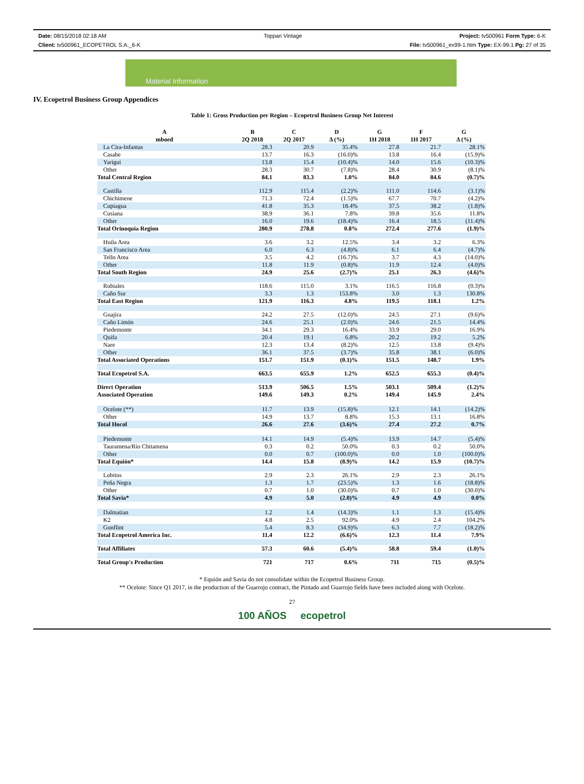Date: 08/15/2018 02:18 AM Toppan Vintage Project: tv500961 Form Type: 6-K
Client: tv500961_ECOPETROL S.A._6-K File: tv500961_ex99-1.htm Type: EX-99.1 Pg: 27 of 35
Material Information
IV. Ecopetrol Business Group Appendices
Table 1: Gross Production per Region – Ecopetrol Business Group Net Interest
| A | B | C | D | G | F | G |
| --- | --- | --- | --- | --- | --- | --- |
| mboed | 2Q 2018 | 2Q 2017 | Δ (%) | 1H 2018 | 1H 2017 | Δ (%) |
| La Cira-Infantas | 28.3 | 20.9 | 35.4% | 27.8 | 21.7 | 28.1% |
| Casabe | 13.7 | 16.3 | (16.0)% | 13.8 | 16.4 | (15.9)% |
| Yarigui | 13.8 | 15.4 | (10.4)% | 14.0 | 15.6 | (10.3)% |
| Other | 28.3 | 30.7 | (7.8)% | 28.4 | 30.9 | (8.1)% |
| Total Central Region | 84.1 | 83.3 | 1.0% | 84.0 | 84.6 | (0.7)% |
| Castilla | 112.9 | 115.4 | (2.2)% | 111.0 | 114.6 | (3.1)% |
| Chichimene | 71.3 | 72.4 | (1.5)% | 67.7 | 70.7 | (4.2)% |
| Cupiagua | 41.8 | 35.3 | 18.4% | 37.5 | 38.2 | (1.8)% |
| Cusiana | 38.9 | 36.1 | 7.8% | 39.8 | 35.6 | 11.8% |
| Other | 16.0 | 19.6 | (18.4)% | 16.4 | 18.5 | (11.4)% |
| Total Orinoquía Region | 280.9 | 278.8 | 0.8% | 272.4 | 277.6 | (1.9)% |
| Huila Area | 3.6 | 3.2 | 12.5% | 3.4 | 3.2 | 6.3% |
| San Francisco Area | 6.0 | 6.3 | (4.8)% | 6.1 | 6.4 | (4.7)% |
| Tello Area | 3.5 | 4.2 | (16.7)% | 3.7 | 4.3 | (14.0)% |
| Other | 11.8 | 11.9 | (0.8)% | 11.9 | 12.4 | (4.0)% |
| Total South Region | 24.9 | 25.6 | (2.7)% | 25.1 | 26.3 | (4.6)% |
| Rubiales | 118.6 | 115.0 | 3.1% | 116.5 | 116.8 | (0.3)% |
| Caño Sur | 3.3 | 1.3 | 153.8% | 3.0 | 1.3 | 130.8% |
| Total East Region | 121.9 | 116.3 | 4.8% | 119.5 | 118.1 | 1.2% |
| Guajira | 24.2 | 27.5 | (12.0)% | 24.5 | 27.1 | (9.6)% |
| Caño Limón | 24.6 | 25.1 | (2.0)% | 24.6 | 21.5 | 14.4% |
| Piedemonte | 34.1 | 29.3 | 16.4% | 33.9 | 29.0 | 16.9% |
| Quifa | 20.4 | 19.1 | 6.8% | 20.2 | 19.2 | 5.2% |
| Nare | 12.3 | 13.4 | (8.2)% | 12.5 | 13.8 | (9.4)% |
| Other | 36.1 | 37.5 | (3.7)% | 35.8 | 38.1 | (6.0)% |
| Total Associated Operations | 151.7 | 151.9 | (0.1)% | 151.5 | 148.7 | 1.9% |
| Total Ecopetrol S.A. | 663.5 | 655.9 | 1.2% | 652.5 | 655.3 | (0.4)% |
| Direct Operation | 513.9 | 506.5 | 1.5% | 503.1 | 509.4 | (1.2)% |
| Associated Operation | 149.6 | 149.3 | 0.2% | 149.4 | 145.9 | 2.4% |
| Ocelote (**) | 11.7 | 13.9 | (15.8)% | 12.1 | 14.1 | (14.2)% |
| Other | 14.9 | 13.7 | 8.8% | 15.3 | 13.1 | 16.8% |
| Total Hocol | 26.6 | 27.6 | (3.6)% | 27.4 | 27.2 | 0.7% |
| Piedemonte | 14.1 | 14.9 | (5.4)% | 13.9 | 14.7 | (5.4)% |
| Tauramena/Rio Chitamena | 0.3 | 0.2 | 50.0% | 0.3 | 0.2 | 50.0% |
| Other | 0.0 | 0.7 | (100.0)% | 0.0 | 1.0 | (100.0)% |
| Total Equión* | 14.4 | 15.8 | (8.9)% | 14.2 | 15.9 | (10.7)% |
| Lobitos | 2.9 | 2.3 | 26.1% | 2.9 | 2.3 | 26.1% |
| Peña Negra | 1.3 | 1.7 | (23.5)% | 1.3 | 1.6 | (18.8)% |
| Other | 0.7 | 1.0 | (30.0)% | 0.7 | 1.0 | (30.0)% |
| Total Savia* | 4.9 | 5.0 | (2.0)% | 4.9 | 4.9 | 0.0% |
| Dalmatian | 1.2 | 1.4 | (14.3)% | 1.1 | 1.3 | (15.4)% |
| K2 | 4.8 | 2.5 | 92.0% | 4.9 | 2.4 | 104.2% |
| Gunflint | 5.4 | 8.3 | (34.9)% | 6.3 | 7.7 | (18.2)% |
| Total Ecopetrol America Inc. | 11.4 | 12.2 | (6.6)% | 12.3 | 11.4 | 7.9% |
| Total Affiliates | 57.3 | 60.6 | (5.4)% | 58.8 | 59.4 | (1.0)% |
| Total Group's Production | 721 | 717 | 0.6% | 711 | 715 | (0.5)% |
* Equión and Savia do not consolidate within the Ecopetrol Business Group.
** Ocelote: Since Q1 2017, in the production of the Guarrojo contract, the Pintado and Guarrojo fields have been included along with Ocelote.
27
100 AÑOS ecopetrol